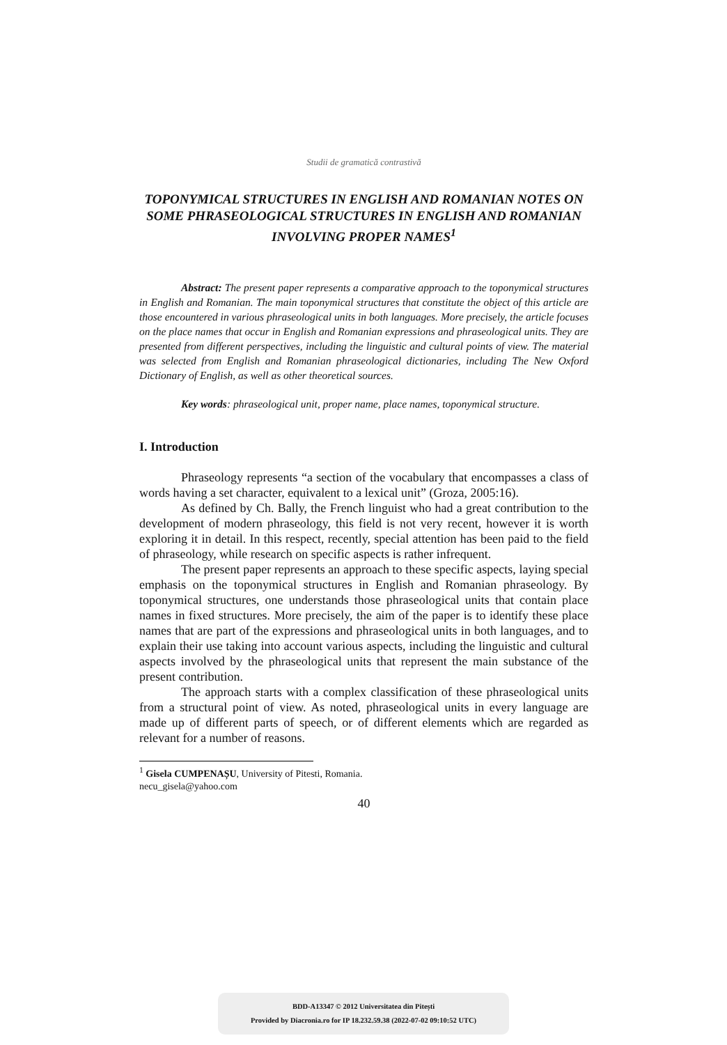Studii de gramatică contrastivă
TOPONYMICAL STRUCTURES IN ENGLISH AND ROMANIAN NOTES ON SOME PHRASEOLOGICAL STRUCTURES IN ENGLISH AND ROMANIAN INVOLVING PROPER NAMES<sup>1</sup>
Abstract: The present paper represents a comparative approach to the toponymical structures in English and Romanian. The main toponymical structures that constitute the object of this article are those encountered in various phraseological units in both languages. More precisely, the article focuses on the place names that occur in English and Romanian expressions and phraseological units. They are presented from different perspectives, including the linguistic and cultural points of view. The material was selected from English and Romanian phraseological dictionaries, including The New Oxford Dictionary of English, as well as other theoretical sources.
Key words: phraseological unit, proper name, place names, toponymical structure.
I. Introduction
Phraseology represents “a section of the vocabulary that encompasses a class of words having a set character, equivalent to a lexical unit” (Groza, 2005:16).
As defined by Ch. Bally, the French linguist who had a great contribution to the development of modern phraseology, this field is not very recent, however it is worth exploring it in detail. In this respect, recently, special attention has been paid to the field of phraseology, while research on specific aspects is rather infrequent.
The present paper represents an approach to these specific aspects, laying special emphasis on the toponymical structures in English and Romanian phraseology. By toponymical structures, one understands those phraseological units that contain place names in fixed structures. More precisely, the aim of the paper is to identify these place names that are part of the expressions and phraseological units in both languages, and to explain their use taking into account various aspects, including the linguistic and cultural aspects involved by the phraseological units that represent the main substance of the present contribution.
The approach starts with a complex classification of these phraseological units from a structural point of view. As noted, phraseological units in every language are made up of different parts of speech, or of different elements which are regarded as relevant for a number of reasons.
<sup>1</sup> Gisela CUMPENAȘU, University of Pitesti, Romania.
necu_gisela@yahoo.com
40
BDD-A13347 © 2012 Universitatea din Pitești
Provided by Diacronia.ro for IP 18.232.59.38 (2022-07-02 09:10:52 UTC)